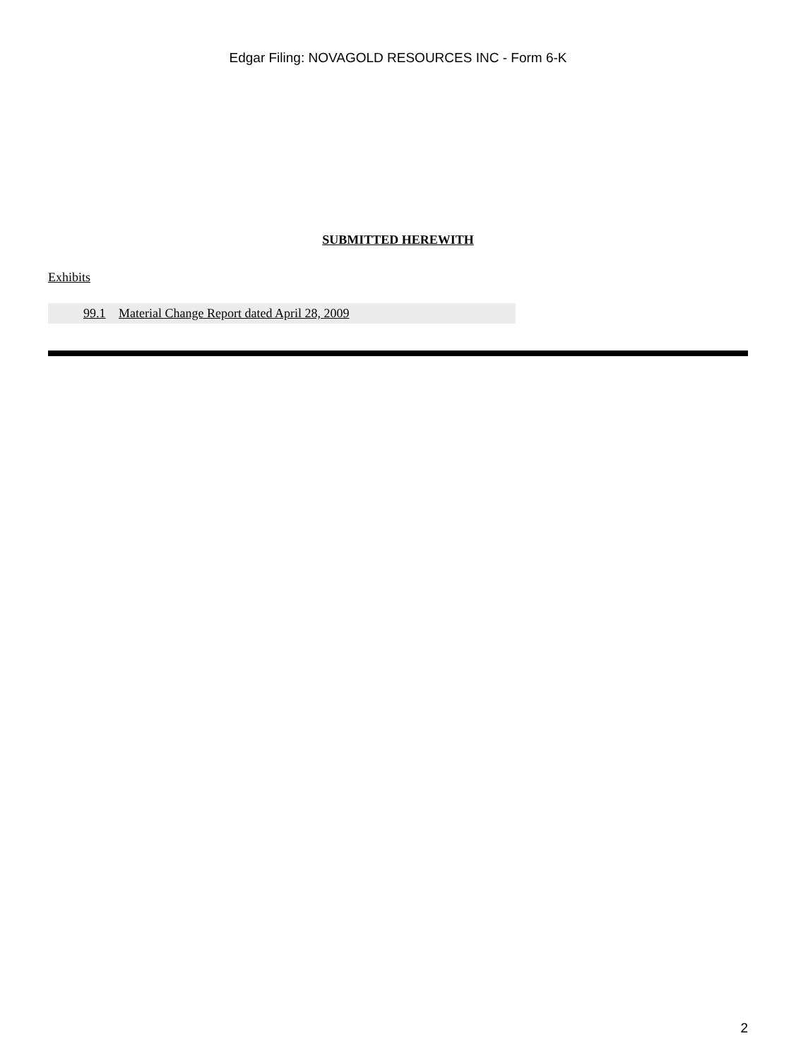Edgar Filing: NOVAGOLD RESOURCES INC - Form 6-K
SUBMITTED HEREWITH
Exhibits
| | 99.1 | Material Change Report dated April 28, 2009 |
2